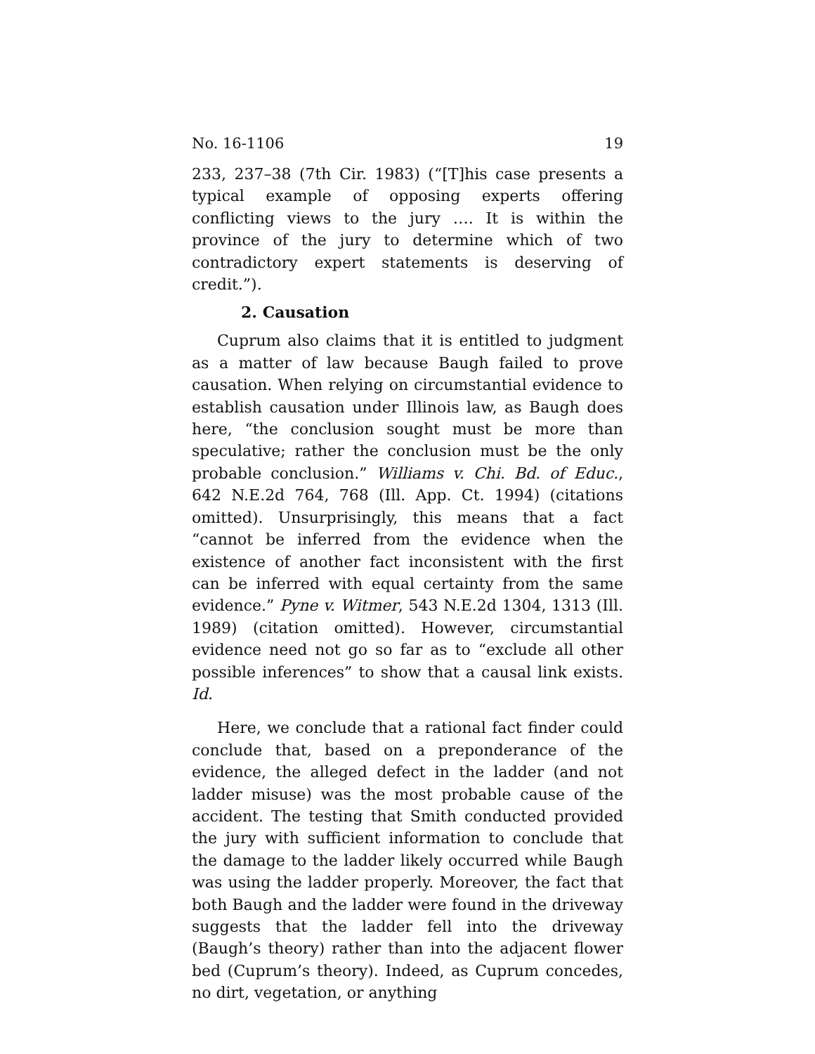No. 16-1106 19
233, 237–38 (7th Cir. 1983) (“[T]his case presents a typical example of opposing experts offering conflicting views to the jury …. It is within the province of the jury to determine which of two contradictory expert statements is deserving of credit.”).
2. Causation
Cuprum also claims that it is entitled to judgment as a matter of law because Baugh failed to prove causation. When relying on circumstantial evidence to establish causation under Illinois law, as Baugh does here, “the conclusion sought must be more than speculative; rather the conclusion must be the only probable conclusion.” Williams v. Chi. Bd. of Educ., 642 N.E.2d 764, 768 (Ill. App. Ct. 1994) (citations omitted). Unsurprisingly, this means that a fact “cannot be inferred from the evidence when the existence of another fact inconsistent with the first can be inferred with equal certainty from the same evidence.” Pyne v. Witmer, 543 N.E.2d 1304, 1313 (Ill. 1989) (citation omitted). However, circumstantial evidence need not go so far as to “exclude all other possible inferences” to show that a causal link exists. Id.
Here, we conclude that a rational fact finder could conclude that, based on a preponderance of the evidence, the alleged defect in the ladder (and not ladder misuse) was the most probable cause of the accident. The testing that Smith conducted provided the jury with sufficient information to conclude that the damage to the ladder likely occurred while Baugh was using the ladder properly. Moreover, the fact that both Baugh and the ladder were found in the driveway suggests that the ladder fell into the driveway (Baugh’s theory) rather than into the adjacent flower bed (Cuprum’s theory). Indeed, as Cuprum concedes, no dirt, vegetation, or anything